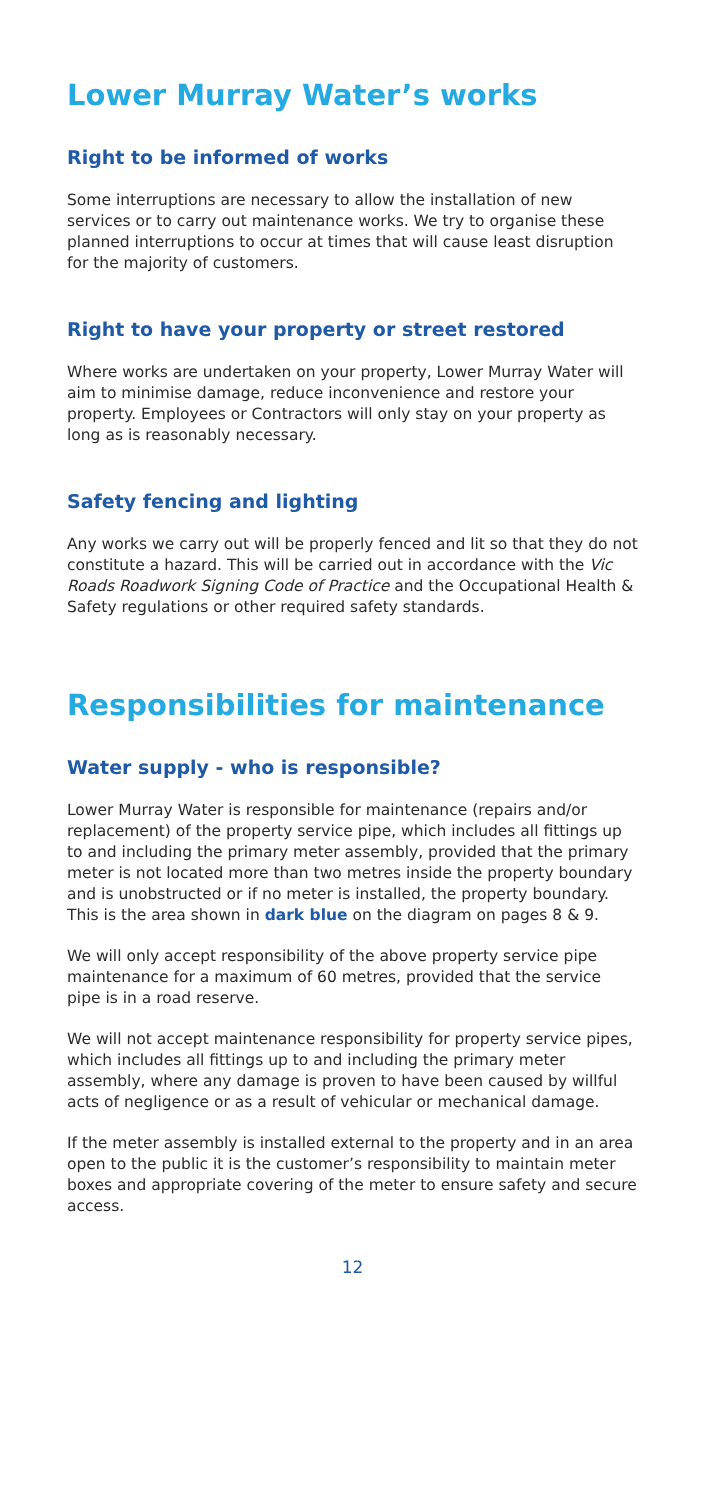Lower Murray Water’s works
Right to be informed of works
Some interruptions are necessary to allow the installation of new services or to carry out maintenance works. We try to organise these planned interruptions to occur at times that will cause least disruption for the majority of customers.
Right to have your property or street restored
Where works are undertaken on your property, Lower Murray Water will aim to minimise damage, reduce inconvenience and restore your property. Employees or Contractors will only stay on your property as long as is reasonably necessary.
Safety fencing and lighting
Any works we carry out will be properly fenced and lit so that they do not constitute a hazard. This will be carried out in accordance with the Vic Roads Roadwork Signing Code of Practice and the Occupational Health & Safety regulations or other required safety standards.
Responsibilities for maintenance
Water supply - who is responsible?
Lower Murray Water is responsible for maintenance (repairs and/or replacement) of the property service pipe, which includes all fittings up to and including the primary meter assembly, provided that the primary meter is not located more than two metres inside the property boundary and is unobstructed or if no meter is installed, the property boundary. This is the area shown in dark blue on the diagram on pages 8 & 9.
We will only accept responsibility of the above property service pipe maintenance for a maximum of 60 metres, provided that the service pipe is in a road reserve.
We will not accept maintenance responsibility for property service pipes, which includes all fittings up to and including the primary meter assembly, where any damage is proven to have been caused by willful acts of negligence or as a result of vehicular or mechanical damage.
If the meter assembly is installed external to the property and in an area open to the public it is the customer’s responsibility to maintain meter boxes and appropriate covering of the meter to ensure safety and secure access.
12